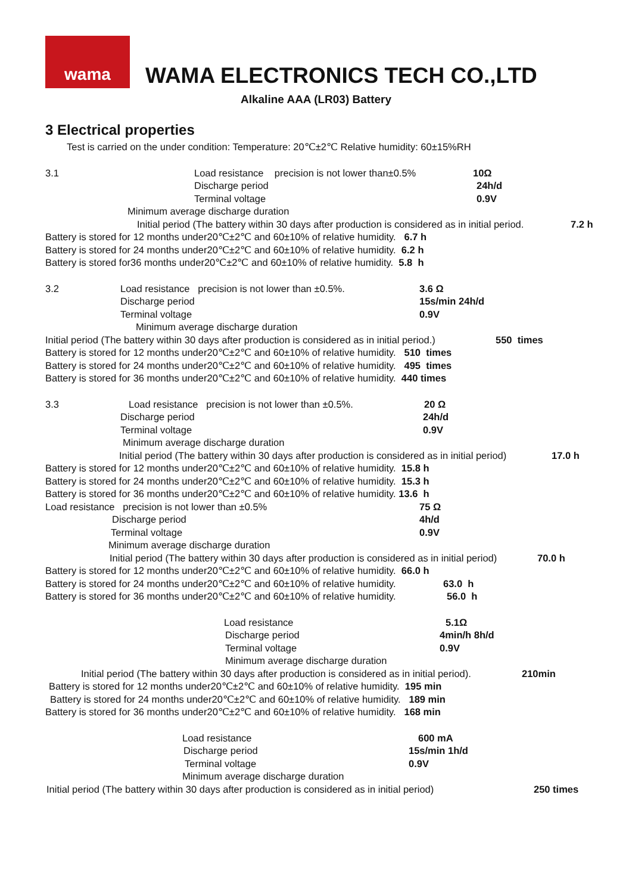wama
WAMA ELECTRONICS TECH CO.,LTD
Alkaline AAA (LR03) Battery
3 Electrical properties
Test is carried on the under condition: Temperature: 20℃±2℃ Relative humidity: 60±15%RH
3.1 Load resistance precision is not lower than±0.5% 10Ω
Discharge period 24h/d
Terminal voltage 0.9V
Minimum average discharge duration
Initial period (The battery within 30 days after production is considered as in initial period. 7.2 h
Battery is stored for 12 months under20℃±2℃ and 60±10% of relative humidity. 6.7 h
Battery is stored for 24 months under20℃±2℃ and 60±10% of relative humidity. 6.2 h
Battery is stored for36 months under20℃±2℃ and 60±10% of relative humidity. 5.8 h
3.2 Load resistance precision is not lower than ±0.5%. 3.6 Ω
Discharge period 15s/min 24h/d
Terminal voltage 0.9V
Minimum average discharge duration
Initial period (The battery within 30 days after production is considered as in initial period.) 550 times
Battery is stored for 12 months under20℃±2℃ and 60±10% of relative humidity. 510 times
Battery is stored for 24 months under20℃±2℃ and 60±10% of relative humidity. 495 times
Battery is stored for 36 months under20℃±2℃ and 60±10% of relative humidity. 440 times
3.3 Load resistance precision is not lower than ±0.5%. 20 Ω
Discharge period 24h/d
Terminal voltage 0.9V
Minimum average discharge duration
Initial period (The battery within 30 days after production is considered as in initial period) 17.0 h
Battery is stored for 12 months under20℃±2℃ and 60±10% of relative humidity. 15.8 h
Battery is stored for 24 months under20℃±2℃ and 60±10% of relative humidity. 15.3 h
Battery is stored for 36 months under20℃±2℃ and 60±10% of relative humidity. 13.6 h
Load resistance precision is not lower than ±0.5% 75 Ω
Discharge period 4h/d
Terminal voltage 0.9V
Minimum average discharge duration
Initial period (The battery within 30 days after production is considered as in initial period) 70.0 h
Battery is stored for 12 months under20℃±2℃ and 60±10% of relative humidity. 66.0 h
Battery is stored for 24 months under20℃±2℃ and 60±10% of relative humidity. 63.0 h
Battery is stored for 36 months under20℃±2℃ and 60±10% of relative humidity. 56.0 h
Load resistance 5.1Ω
Discharge period 4min/h 8h/d
Terminal voltage 0.9V
Minimum average discharge duration
Initial period (The battery within 30 days after production is considered as in initial period). 210min
Battery is stored for 12 months under20℃±2℃ and 60±10% of relative humidity. 195 min
Battery is stored for 24 months under20℃±2℃ and 60±10% of relative humidity. 189 min
Battery is stored for 36 months under20℃±2℃ and 60±10% of relative humidity. 168 min
Load resistance 600 mA
Discharge period 15s/min 1h/d
Terminal voltage 0.9V
Minimum average discharge duration
Initial period (The battery within 30 days after production is considered as in initial period) 250 times